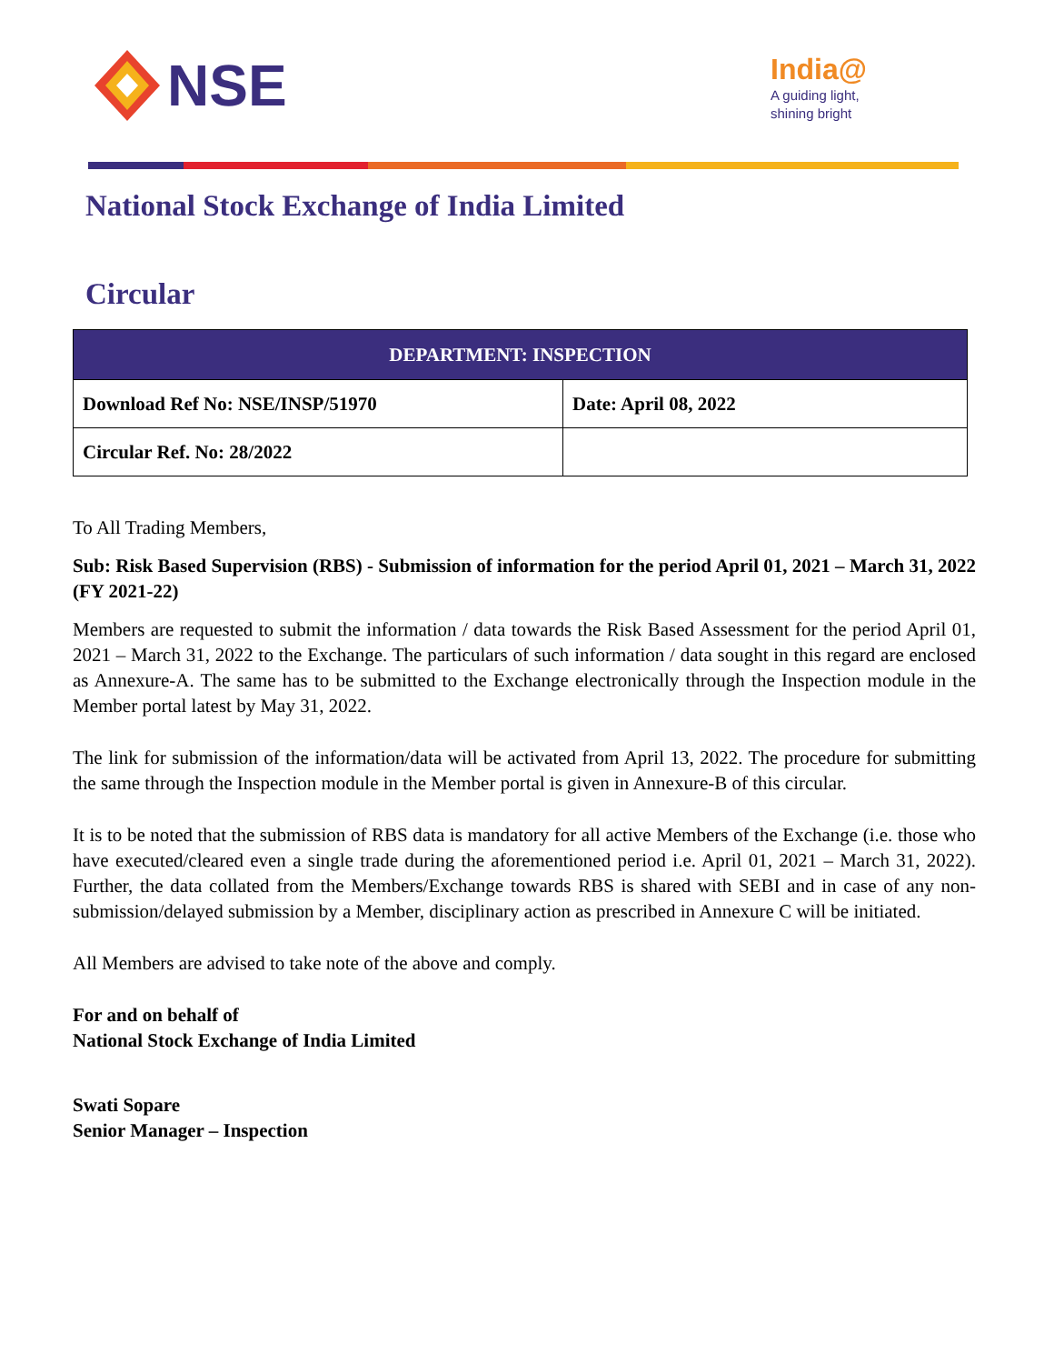NSE
India@
A guiding light,
shining bright
National Stock Exchange of India Limited
Circular
| DEPARTMENT: INSPECTION | |
| --- | --- |
| Download Ref No: NSE/INSP/51970 | Date: April 08, 2022 |
| Circular Ref. No: 28/2022 | |
To All Trading Members,
Sub: Risk Based Supervision (RBS) - Submission of information for the period April 01, 2021 – March 31, 2022 (FY 2021-22)
Members are requested to submit the information / data towards the Risk Based Assessment for the period April 01, 2021 – March 31, 2022 to the Exchange. The particulars of such information / data sought in this regard are enclosed as Annexure-A. The same has to be submitted to the Exchange electronically through the Inspection module in the Member portal latest by May 31, 2022.
The link for submission of the information/data will be activated from April 13, 2022. The procedure for submitting the same through the Inspection module in the Member portal is given in Annexure-B of this circular.
It is to be noted that the submission of RBS data is mandatory for all active Members of the Exchange (i.e. those who have executed/cleared even a single trade during the aforementioned period i.e. April 01, 2021 – March 31, 2022). Further, the data collated from the Members/Exchange towards RBS is shared with SEBI and in case of any non-submission/delayed submission by a Member, disciplinary action as prescribed in Annexure C will be initiated.
All Members are advised to take note of the above and comply.
For and on behalf of
National Stock Exchange of India Limited
Swati Sopare
Senior Manager – Inspection